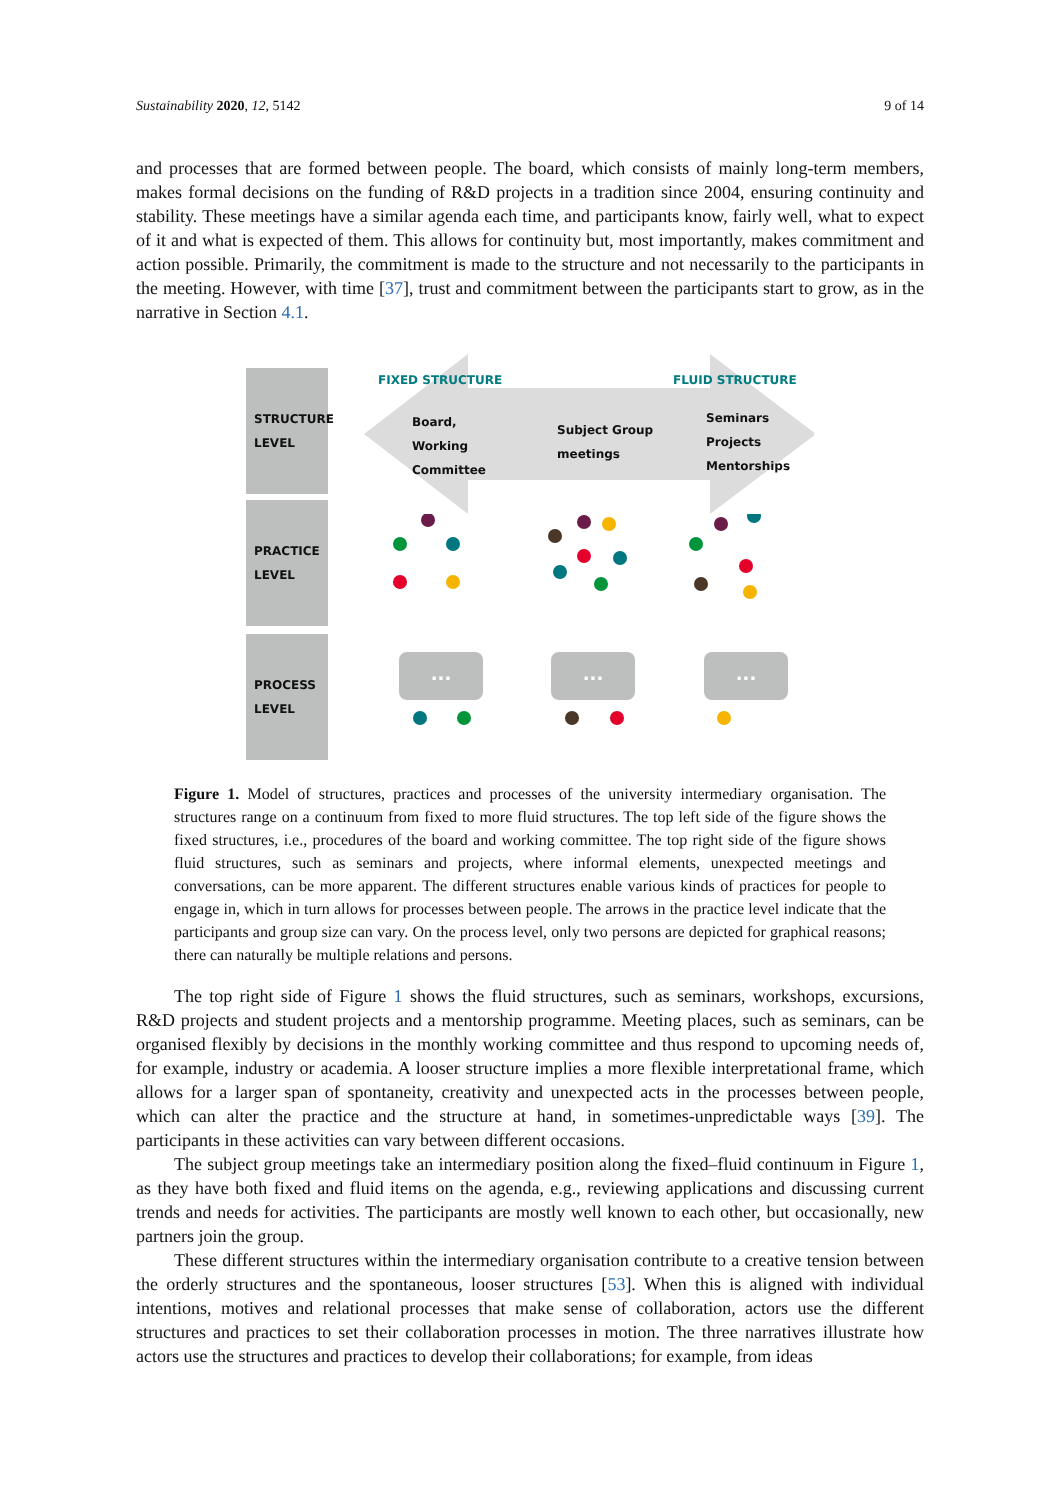Sustainability 2020, 12, 5142 9 of 14
and processes that are formed between people. The board, which consists of mainly long-term members, makes formal decisions on the funding of R&D projects in a tradition since 2004, ensuring continuity and stability. These meetings have a similar agenda each time, and participants know, fairly well, what to expect of it and what is expected of them. This allows for continuity but, most importantly, makes commitment and action possible. Primarily, the commitment is made to the structure and not necessarily to the participants in the meeting. However, with time [37], trust and commitment between the participants start to grow, as in the narrative in Section 4.1.
STRUCTURE
LEVEL
PRACTICE
LEVEL
PROCESS
LEVEL
FIXED STRUCTURE FLUID STRUCTURE
Board,
Working
Committee
Subject Group
meetings
Seminars
Projects
Mentorships
... ... ...
Figure 1. Model of structures, practices and processes of the university intermediary organisation. The structures range on a continuum from fixed to more fluid structures. The top left side of the figure shows the fixed structures, i.e., procedures of the board and working committee. The top right side of the figure shows fluid structures, such as seminars and projects, where informal elements, unexpected meetings and conversations, can be more apparent. The different structures enable various kinds of practices for people to engage in, which in turn allows for processes between people. The arrows in the practice level indicate that the participants and group size can vary. On the process level, only two persons are depicted for graphical reasons; there can naturally be multiple relations and persons.
The top right side of Figure 1 shows the fluid structures, such as seminars, workshops, excursions, R&D projects and student projects and a mentorship programme. Meeting places, such as seminars, can be organised flexibly by decisions in the monthly working committee and thus respond to upcoming needs of, for example, industry or academia. A looser structure implies a more flexible interpretational frame, which allows for a larger span of spontaneity, creativity and unexpected acts in the processes between people, which can alter the practice and the structure at hand, in sometimes-unpredictable ways [39]. The participants in these activities can vary between different occasions.
The subject group meetings take an intermediary position along the fixed–fluid continuum in Figure 1, as they have both fixed and fluid items on the agenda, e.g., reviewing applications and discussing current trends and needs for activities. The participants are mostly well known to each other, but occasionally, new partners join the group.
These different structures within the intermediary organisation contribute to a creative tension between the orderly structures and the spontaneous, looser structures [53]. When this is aligned with individual intentions, motives and relational processes that make sense of collaboration, actors use the different structures and practices to set their collaboration processes in motion. The three narratives illustrate how actors use the structures and practices to develop their collaborations; for example, from ideas